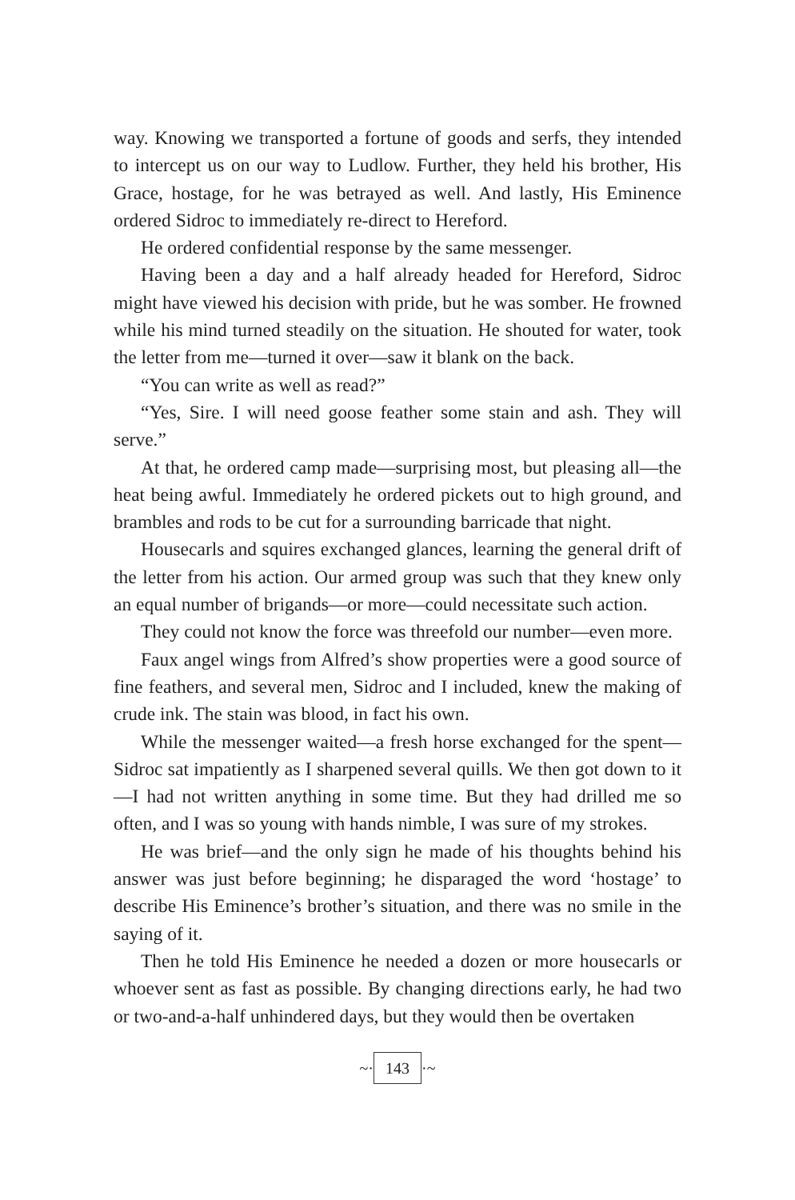way. Knowing we transported a fortune of goods and serfs, they intended to intercept us on our way to Ludlow. Further, they held his brother, His Grace, hostage, for he was betrayed as well. And lastly, His Eminence ordered Sidroc to immediately re-direct to Hereford.
He ordered confidential response by the same messenger.
Having been a day and a half already headed for Hereford, Sidroc might have viewed his decision with pride, but he was somber. He frowned while his mind turned steadily on the situation. He shouted for water, took the letter from me—turned it over—saw it blank on the back.
“You can write as well as read?”
“Yes, Sire. I will need goose feather some stain and ash. They will serve.”
At that, he ordered camp made—surprising most, but pleasing all—the heat being awful. Immediately he ordered pickets out to high ground, and brambles and rods to be cut for a surrounding barricade that night.
Housecarls and squires exchanged glances, learning the general drift of the letter from his action. Our armed group was such that they knew only an equal number of brigands—or more—could necessitate such action.
They could not know the force was threefold our number—even more.
Faux angel wings from Alfred’s show properties were a good source of fine feathers, and several men, Sidroc and I included, knew the making of crude ink. The stain was blood, in fact his own.
While the messenger waited—a fresh horse exchanged for the spent—Sidroc sat impatiently as I sharpened several quills. We then got down to it—I had not written anything in some time. But they had drilled me so often, and I was so young with hands nimble, I was sure of my strokes.
He was brief—and the only sign he made of his thoughts behind his answer was just before beginning; he disparaged the word ‘hostage’ to describe His Eminence’s brother’s situation, and there was no smile in the saying of it.
Then he told His Eminence he needed a dozen or more housecarls or whoever sent as fast as possible. By changing directions early, he had two or two-and-a-half unhindered days, but they would then be overtaken
~· 143 ·~